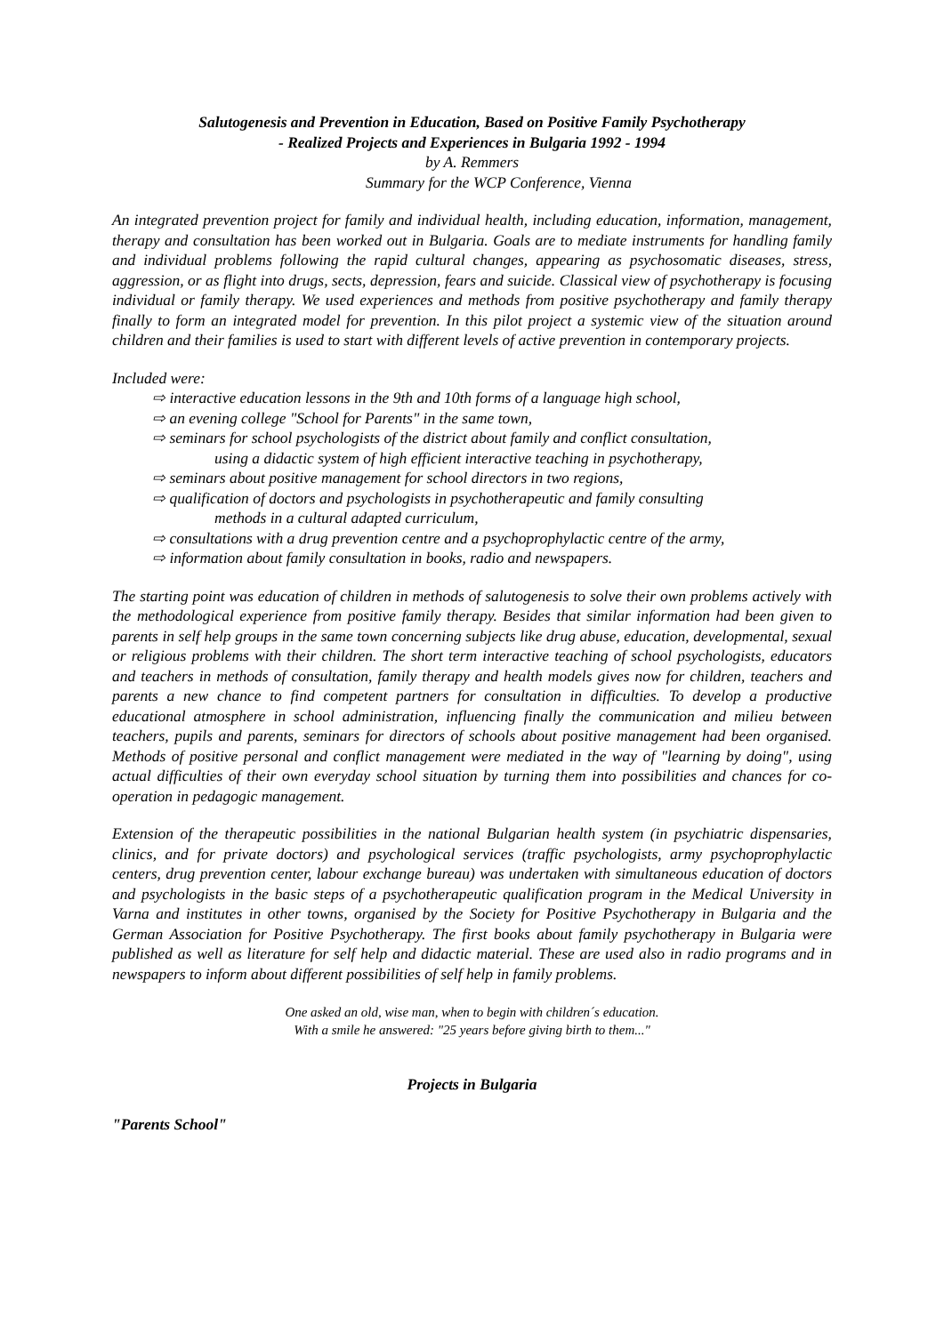Salutogenesis and Prevention in Education, Based on Positive Family Psychotherapy
- Realized Projects and Experiences in Bulgaria 1992 - 1994
by A. Remmers
Summary for the WCP Conference, Vienna
An integrated prevention project for family and individual health, including education, information, management, therapy and consultation has been worked out in Bulgaria. Goals are to mediate instruments for handling family and individual problems following the rapid cultural changes, appearing as psychosomatic diseases, stress, aggression, or as flight into drugs, sects, depression, fears and suicide. Classical view of psychotherapy is focusing individual or family therapy. We used experiences and methods from positive psychotherapy and family therapy finally to form an integrated model for prevention. In this pilot project a systemic view of the situation around children and their families is used to start with different levels of active prevention in contemporary projects.
Included were:
⇨ interactive education lessons in the 9th and 10th forms of a language high school,
⇨ an evening college "School for Parents" in the same town,
⇨ seminars for school psychologists of the district about family and conflict consultation,
using a didactic system of high efficient interactive teaching in psychotherapy,
⇨ seminars about positive management for school directors in two regions,
⇨ qualification of doctors and psychologists in psychotherapeutic and family consulting
methods in a cultural adapted curriculum,
⇨ consultations with a drug prevention centre and a psychoprophylactic centre of the army,
⇨ information about family consultation in books, radio and newspapers.
The starting point was education of children in methods of salutogenesis to solve their own problems actively with the methodological experience from positive family therapy. Besides that similar information had been given to parents in self help groups in the same town concerning subjects like drug abuse, education, developmental, sexual or religious problems with their children. The short term interactive teaching of school psychologists, educators and teachers in methods of consultation, family therapy and health models gives now for children, teachers and parents a new chance to find competent partners for consultation in difficulties. To develop a productive educational atmosphere in school administration, influencing finally the communication and milieu between teachers, pupils and parents, seminars for directors of schools about positive management had been organised. Methods of positive personal and conflict management were mediated in the way of "learning by doing", using actual difficulties of their own everyday school situation by turning them into possibilities and chances for co-operation in pedagogic management.
Extension of the therapeutic possibilities in the national Bulgarian health system (in psychiatric dispensaries, clinics, and for private doctors) and psychological services (traffic psychologists, army psychoprophylactic centers, drug prevention center, labour exchange bureau) was undertaken with simultaneous education of doctors and psychologists in the basic steps of a psychotherapeutic qualification program in the Medical University in Varna and institutes in other towns, organised by the Society for Positive Psychotherapy in Bulgaria and the German Association for Positive Psychotherapy. The first books about family psychotherapy in Bulgaria were published as well as literature for self help and didactic material. These are used also in radio programs and in newspapers to inform about different possibilities of self help in family problems.
One asked an old, wise man, when to begin with children´s education.
With a smile he answered: "25 years before giving birth to them..."
Projects in Bulgaria
"Parents School"